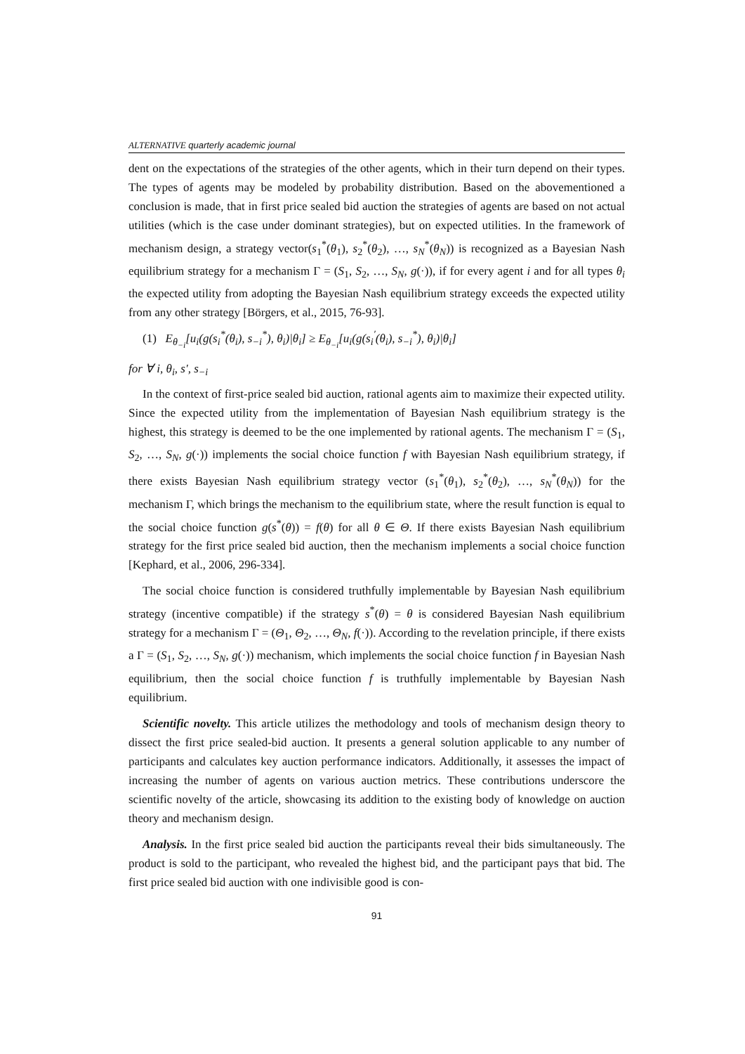ALTERNATIVE quarterly academic journal
dent on the expectations of the strategies of the other agents, which in their turn depend on their types. The types of agents may be modeled by probability distribution. Based on the abovementioned a conclusion is made, that in first price sealed bid auction the strategies of agents are based on not actual utilities (which is the case under dominant strategies), but on expected utilities. In the framework of mechanism design, a strategy vector(s<sub>1</sub><sup>*</sup>(θ<sub>1</sub>), s<sub>2</sub><sup>*</sup>(θ<sub>2</sub>), …, s<sub>N</sub><sup>*</sup>(θ<sub>N</sub>)) is recognized as a Bayesian Nash equilibrium strategy for a mechanism Γ = (S<sub>1</sub>, S<sub>2</sub>, …, S<sub>N</sub>, g(·)), if for every agent i and for all types θ<sub>i</sub> the expected utility from adopting the Bayesian Nash equilibrium strategy exceeds the expected utility from any other strategy [Börgers, et al., 2015, 76-93].
(1) E<sub>θ<sub>−i</sub></sub>[u<sub>i</sub>(g(s<sub>i</sub><sup>*</sup>(θ<sub>i</sub>), s<sub>−i</sub><sup>*</sup>), θ<sub>i</sub>)|θ<sub>i</sub>] ≥ E<sub>θ<sub>−i</sub></sub>[u<sub>i</sub>(g(s<sub>i</sub><sup>′</sup>(θ<sub>i</sub>), s<sub>−i</sub><sup>*</sup>), θ<sub>i</sub>)|θ<sub>i</sub>]
for ∀ i, θ<sub>i</sub>, s′, s<sub>−i</sub>
In the context of first-price sealed bid auction, rational agents aim to maximize their expected utility. Since the expected utility from the implementation of Bayesian Nash equilibrium strategy is the highest, this strategy is deemed to be the one implemented by rational agents. The mechanism Γ = (S<sub>1</sub>, S<sub>2</sub>, …, S<sub>N</sub>, g(·)) implements the social choice function f with Bayesian Nash equilibrium strategy, if there exists Bayesian Nash equilibrium strategy vector (s<sub>1</sub><sup>*</sup>(θ<sub>1</sub>), s<sub>2</sub><sup>*</sup>(θ<sub>2</sub>), …, s<sub>N</sub><sup>*</sup>(θ<sub>N</sub>)) for the mechanism Γ, which brings the mechanism to the equilibrium state, where the result function is equal to the social choice function g(s<sup>*</sup>(θ)) = f(θ) for all θ ∈ Θ. If there exists Bayesian Nash equilibrium strategy for the first price sealed bid auction, then the mechanism implements a social choice function [Kephard, et al., 2006, 296-334].
The social choice function is considered truthfully implementable by Bayesian Nash equilibrium strategy (incentive compatible) if the strategy s<sup>*</sup>(θ) = θ is considered Bayesian Nash equilibrium strategy for a mechanism Γ = (Θ<sub>1</sub>, Θ<sub>2</sub>, …, Θ<sub>N</sub>, f(·)). According to the revelation principle, if there exists a Γ = (S<sub>1</sub>, S<sub>2</sub>, …, S<sub>N</sub>, g(·)) mechanism, which implements the social choice function f in Bayesian Nash equilibrium, then the social choice function f is truthfully implementable by Bayesian Nash equilibrium.
Scientific novelty. This article utilizes the methodology and tools of mechanism design theory to dissect the first price sealed-bid auction. It presents a general solution applicable to any number of participants and calculates key auction performance indicators. Additionally, it assesses the impact of increasing the number of agents on various auction metrics. These contributions underscore the scientific novelty of the article, showcasing its addition to the existing body of knowledge on auction theory and mechanism design.
Analysis. In the first price sealed bid auction the participants reveal their bids simultaneously. The product is sold to the participant, who revealed the highest bid, and the participant pays that bid. The first price sealed bid auction with one indivisible good is con-
91